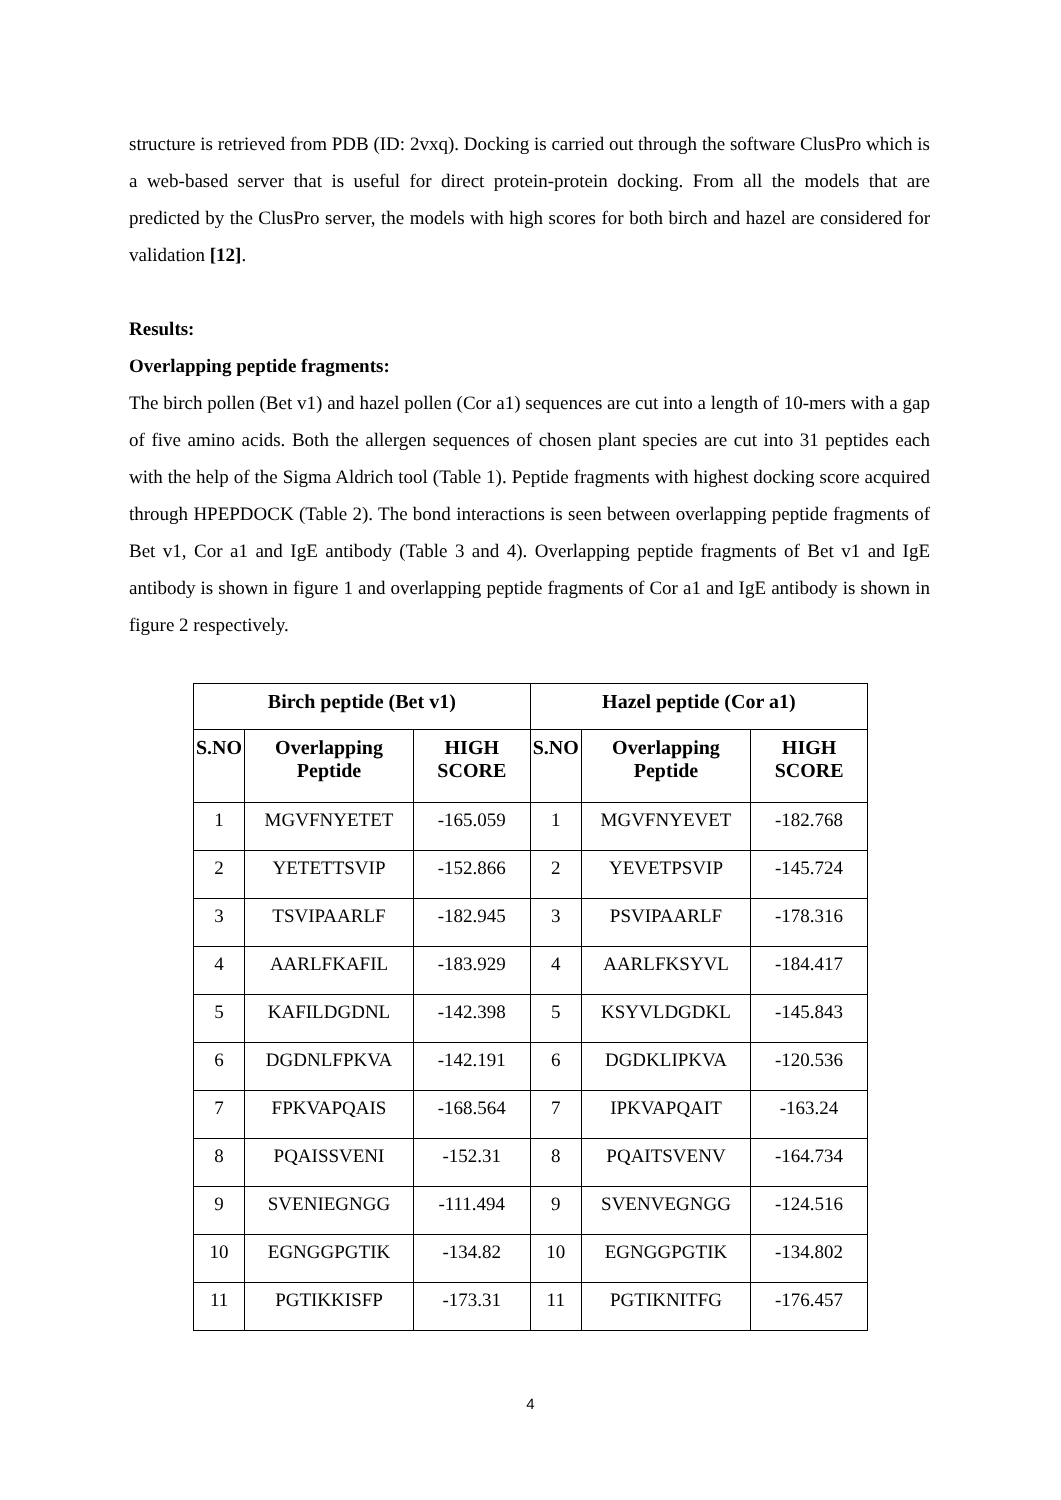structure is retrieved from PDB (ID: 2vxq). Docking is carried out through the software ClusPro which is a web-based server that is useful for direct protein-protein docking. From all the models that are predicted by the ClusPro server, the models with high scores for both birch and hazel are considered for validation [12].
Results:
Overlapping peptide fragments:
The birch pollen (Bet v1) and hazel pollen (Cor a1) sequences are cut into a length of 10-mers with a gap of five amino acids. Both the allergen sequences of chosen plant species are cut into 31 peptides each with the help of the Sigma Aldrich tool (Table 1). Peptide fragments with highest docking score acquired through HPEPDOCK (Table 2). The bond interactions is seen between overlapping peptide fragments of Bet v1, Cor a1 and IgE antibody (Table 3 and 4). Overlapping peptide fragments of Bet v1 and IgE antibody is shown in figure 1 and overlapping peptide fragments of Cor a1 and IgE antibody is shown in figure 2 respectively.
| Birch peptide (Bet v1) | | | Hazel peptide (Cor a1) | | |
| --- | --- | --- | --- | --- | --- |
| S.NO | Overlapping Peptide | HIGH SCORE | S.NO | Overlapping Peptide | HIGH SCORE |
| 1 | MGVFNYETET | -165.059 | 1 | MGVFNYEVET | -182.768 |
| 2 | YETETTSVIP | -152.866 | 2 | YEVETPSVIP | -145.724 |
| 3 | TSVIPAARLF | -182.945 | 3 | PSVIPAARLF | -178.316 |
| 4 | AARLFKAFIL | -183.929 | 4 | AARLFKSYVL | -184.417 |
| 5 | KAFILDGDNL | -142.398 | 5 | KSYVLDGDKL | -145.843 |
| 6 | DGDNLFPKVA | -142.191 | 6 | DGDKLIPKVA | -120.536 |
| 7 | FPKVAPQAIS | -168.564 | 7 | IPKVAPQAIT | -163.24 |
| 8 | PQAISSVENI | -152.31 | 8 | PQAITSVENV | -164.734 |
| 9 | SVENIEGNGG | -111.494 | 9 | SVENVEGNGG | -124.516 |
| 10 | EGNGGPGTIK | -134.82 | 10 | EGNGGPGTIK | -134.802 |
| 11 | PGTIKKISFP | -173.31 | 11 | PGTIKNITFG | -176.457 |
4